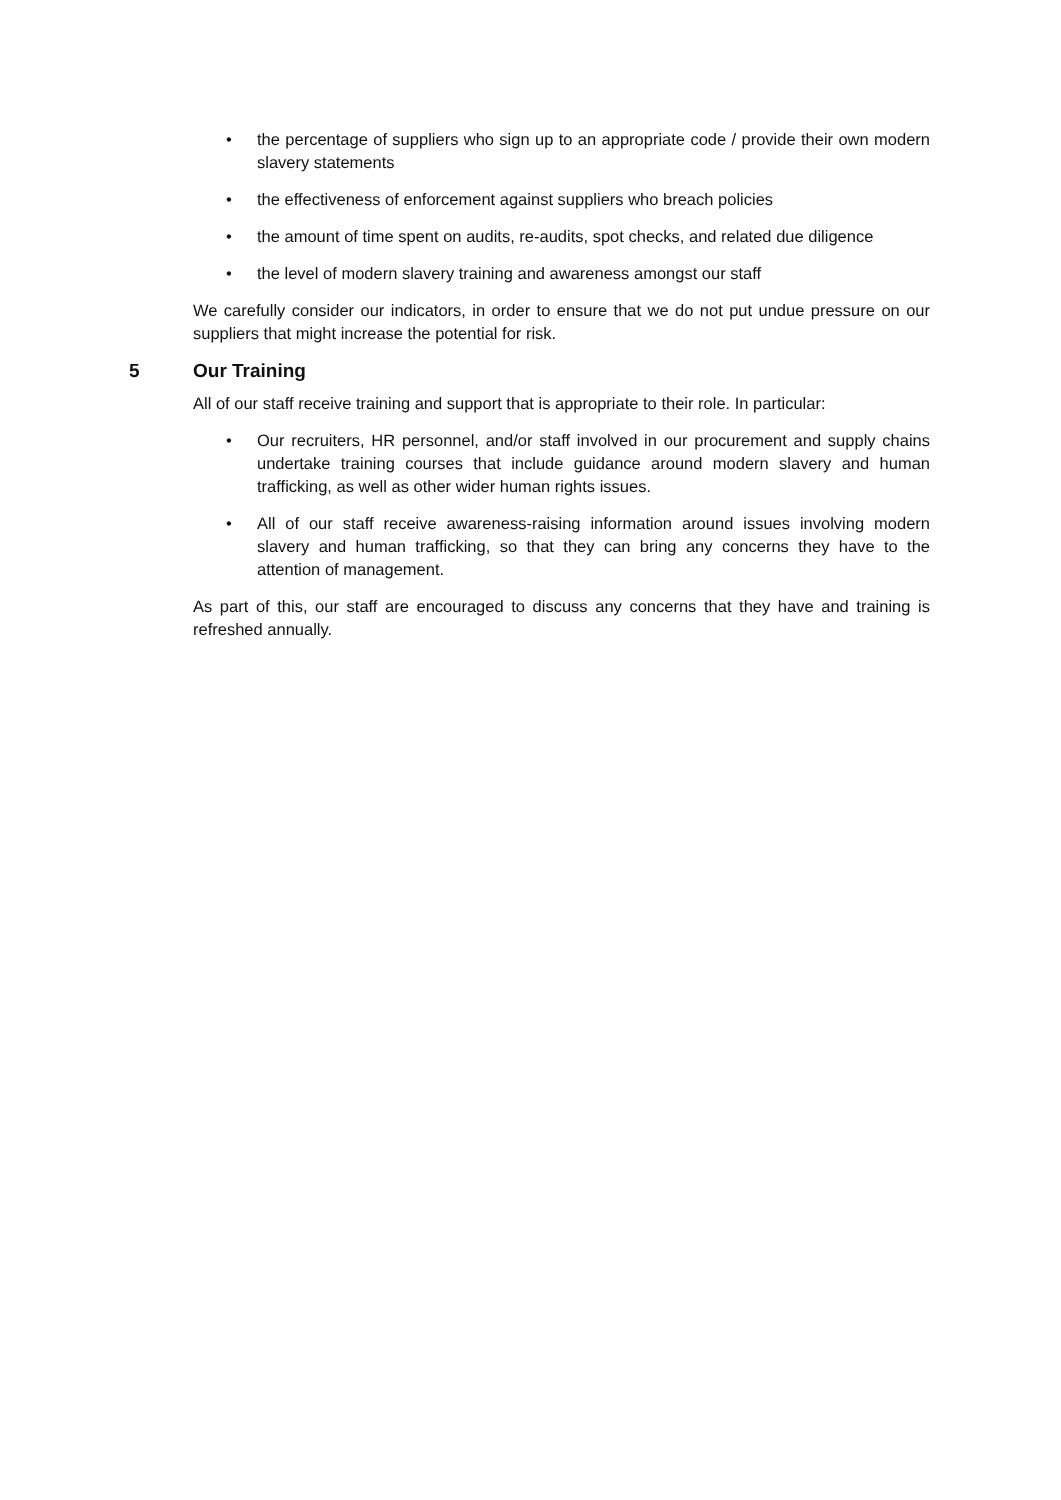• the percentage of suppliers who sign up to an appropriate code / provide their own modern slavery statements
• the effectiveness of enforcement against suppliers who breach policies
• the amount of time spent on audits, re-audits, spot checks, and related due diligence
• the level of modern slavery training and awareness amongst our staff
We carefully consider our indicators, in order to ensure that we do not put undue pressure on our suppliers that might increase the potential for risk.
5 Our Training
All of our staff receive training and support that is appropriate to their role. In particular:
• Our recruiters, HR personnel, and/or staff involved in our procurement and supply chains undertake training courses that include guidance around modern slavery and human trafficking, as well as other wider human rights issues.
• All of our staff receive awareness-raising information around issues involving modern slavery and human trafficking, so that they can bring any concerns they have to the attention of management.
As part of this, our staff are encouraged to discuss any concerns that they have and training is refreshed annually.